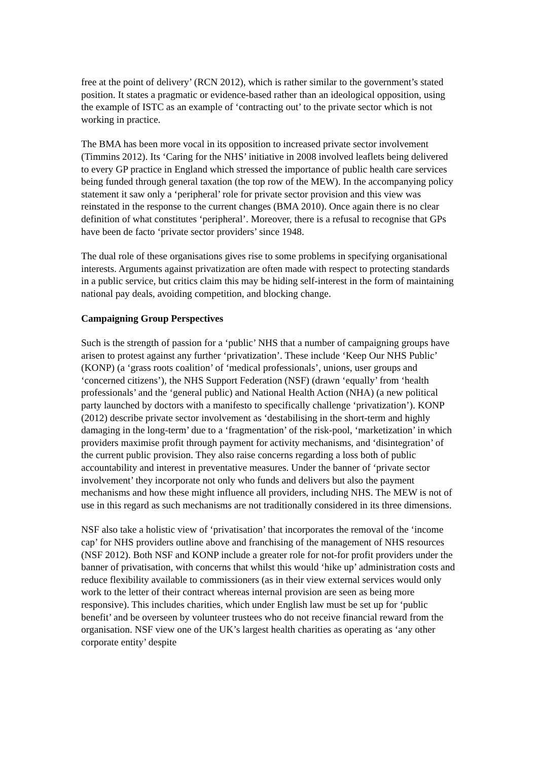free at the point of delivery’ (RCN 2012), which is rather similar to the government’s stated position. It states a pragmatic or evidence-based rather than an ideological opposition, using the example of ISTC as an example of ‘contracting out’ to the private sector which is not working in practice.
The BMA has been more vocal in its opposition to increased private sector involvement (Timmins 2012). Its ‘Caring for the NHS’ initiative in 2008 involved leaflets being delivered to every GP practice in England which stressed the importance of public health care services being funded through general taxation (the top row of the MEW). In the accompanying policy statement it saw only a ‘peripheral’ role for private sector provision and this view was reinstated in the response to the current changes (BMA 2010). Once again there is no clear definition of what constitutes ‘peripheral’. Moreover, there is a refusal to recognise that GPs have been de facto ‘private sector providers’ since 1948.
The dual role of these organisations gives rise to some problems in specifying organisational interests. Arguments against privatization are often made with respect to protecting standards in a public service, but critics claim this may be hiding self-interest in the form of maintaining national pay deals, avoiding competition, and blocking change.
Campaigning Group Perspectives
Such is the strength of passion for a ‘public’ NHS that a number of campaigning groups have arisen to protest against any further ‘privatization’. These include ‘Keep Our NHS Public’ (KONP) (a ‘grass roots coalition’ of ‘medical professionals’, unions, user groups and ‘concerned citizens’), the NHS Support Federation (NSF) (drawn ‘equally’ from ‘health professionals’ and the ‘general public) and National Health Action (NHA) (a new political party launched by doctors with a manifesto to specifically challenge ‘privatization’). KONP (2012) describe private sector involvement as ‘destabilising in the short-term and highly damaging in the long-term’ due to a ‘fragmentation’ of the risk-pool, ‘marketization’ in which providers maximise profit through payment for activity mechanisms, and ‘disintegration’ of the current public provision. They also raise concerns regarding a loss both of public accountability and interest in preventative measures. Under the banner of ‘private sector involvement’ they incorporate not only who funds and delivers but also the payment mechanisms and how these might influence all providers, including NHS. The MEW is not of use in this regard as such mechanisms are not traditionally considered in its three dimensions.
NSF also take a holistic view of ‘privatisation’ that incorporates the removal of the ‘income cap’ for NHS providers outline above and franchising of the management of NHS resources (NSF 2012). Both NSF and KONP include a greater role for not-for profit providers under the banner of privatisation, with concerns that whilst this would ‘hike up’ administration costs and reduce flexibility available to commissioners (as in their view external services would only work to the letter of their contract whereas internal provision are seen as being more responsive). This includes charities, which under English law must be set up for ‘public benefit’ and be overseen by volunteer trustees who do not receive financial reward from the organisation. NSF view one of the UK’s largest health charities as operating as ‘any other corporate entity’ despite